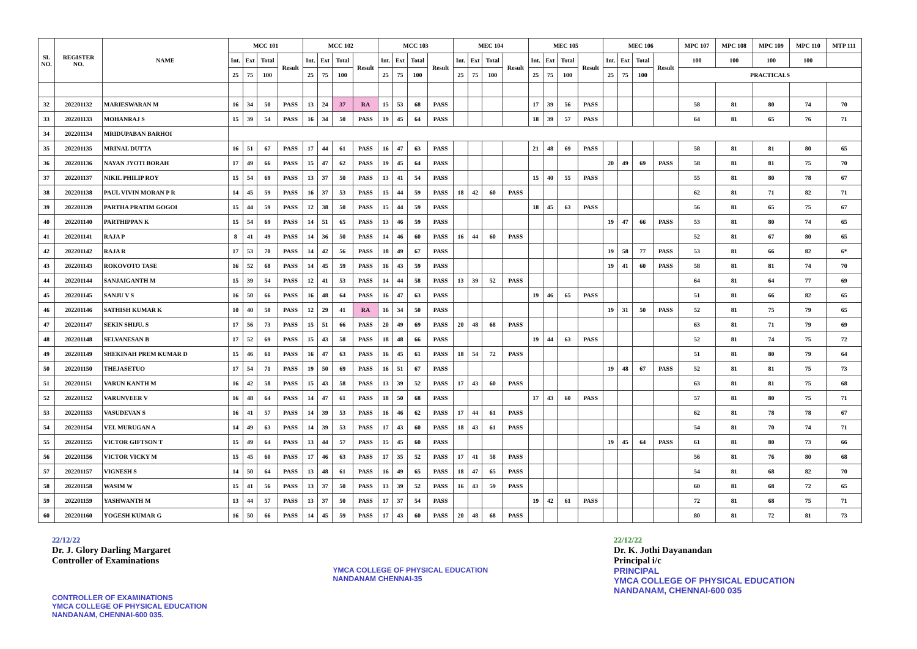| SL NO. | REGISTER NO. | NAME | MCC 101 | | | | MCC 102 | | | | MCC 103 | | | | MEC 104 | | | | MEC 105 | | | | MEC 106 | | | | MPC 107 | MPC 108 | MPC 109 | MPC 110 | MTP 111 |
| --- | --- | --- | --- | --- | --- | --- | --- | --- | --- | --- | --- | --- | --- | --- | --- | --- | --- | --- | --- | --- | --- | --- | --- | --- | --- | --- | --- | --- | --- | --- | --- |
| | | | Int. | Ext | Total | Result | Int. | Ext | Total | Result | Int. | Ext | Total | Result | Int. | Ext | Total | Result | Int. | Ext | Total | Result | Int. | Ext | Total | Result | 100 | 100 | 100 | 100 | |
| | | | 25 | 75 | 100 | | 25 | 75 | 100 | | 25 | 75 | 100 | | 25 | 75 | 100 | | 25 | 75 | 100 | | 25 | 75 | 100 | | PRACTICALS | | | | |
| 32 | 202201132 | MARIESWARAN M | 16 | 34 | 50 | PASS | 13 | 24 | 37 | RA | 15 | 53 | 68 | PASS | | | | | 17 | 39 | 56 | PASS | | | | | 58 | 81 | 80 | 74 | 70 |
| 33 | 202201133 | MOHANRAJ S | 15 | 39 | 54 | PASS | 16 | 34 | 50 | PASS | 19 | 45 | 64 | PASS | | | | | 18 | 39 | 57 | PASS | | | | | 64 | 81 | 65 | 76 | 71 |
| 34 | 202201134 | MRIDUPABAN BARHOI | | | | | | | | | | | | | | | | | | | | | | | | | | | | | |
| 35 | 202201135 | MRINAL DUTTA | 16 | 51 | 67 | PASS | 17 | 44 | 61 | PASS | 16 | 47 | 63 | PASS | | | | | 21 | 48 | 69 | PASS | | | | | 58 | 81 | 81 | 80 | 65 |
| 36 | 202201136 | NAYAN JYOTI BORAH | 17 | 49 | 66 | PASS | 15 | 47 | 62 | PASS | 19 | 45 | 64 | PASS | | | | | | | | | 20 | 49 | 69 | PASS | 58 | 81 | 81 | 75 | 70 |
| 37 | 202201137 | NIKIL PHILIP ROY | 15 | 54 | 69 | PASS | 13 | 37 | 50 | PASS | 13 | 41 | 54 | PASS | | | | | 15 | 40 | 55 | PASS | | | | | 55 | 81 | 80 | 78 | 67 |
| 38 | 202201138 | PAUL VIVIN MORAN P R | 14 | 45 | 59 | PASS | 16 | 37 | 53 | PASS | 15 | 44 | 59 | PASS | 18 | 42 | 60 | PASS | | | | | | | | | 62 | 81 | 71 | 82 | 71 |
| 39 | 202201139 | PARTHA PRATIM GOGOI | 15 | 44 | 59 | PASS | 12 | 38 | 50 | PASS | 15 | 44 | 59 | PASS | | | | | 18 | 45 | 63 | PASS | | | | | 56 | 81 | 65 | 75 | 67 |
| 40 | 202201140 | PARTHIPPAN K | 15 | 54 | 69 | PASS | 14 | 51 | 65 | PASS | 13 | 46 | 59 | PASS | | | | | | | | | 19 | 47 | 66 | PASS | 53 | 81 | 80 | 74 | 65 |
| 41 | 202201141 | RAJA P | 8 | 41 | 49 | PASS | 14 | 36 | 50 | PASS | 14 | 46 | 60 | PASS | 16 | 44 | 60 | PASS | | | | | | | | | 52 | 81 | 67 | 80 | 65 |
| 42 | 202201142 | RAJA R | 17 | 53 | 70 | PASS | 14 | 42 | 56 | PASS | 18 | 49 | 67 | PASS | | | | | | | | | 19 | 58 | 77 | PASS | 53 | 81 | 66 | 82 | 6* |
| 43 | 202201143 | ROKOVOTO TASE | 16 | 52 | 68 | PASS | 14 | 45 | 59 | PASS | 16 | 43 | 59 | PASS | | | | | | | | | 19 | 41 | 60 | PASS | 58 | 81 | 81 | 74 | 70 |
| 44 | 202201144 | SANJAIGANTH M | 15 | 39 | 54 | PASS | 12 | 41 | 53 | PASS | 14 | 44 | 58 | PASS | 13 | 39 | 52 | PASS | | | | | | | | | 64 | 81 | 64 | 77 | 69 |
| 45 | 202201145 | SANJU V S | 16 | 50 | 66 | PASS | 16 | 48 | 64 | PASS | 16 | 47 | 63 | PASS | | | | | 19 | 46 | 65 | PASS | | | | | 51 | 81 | 66 | 82 | 65 |
| 46 | 202201146 | SATHISH KUMAR K | 10 | 40 | 50 | PASS | 12 | 29 | 41 | RA | 16 | 34 | 50 | PASS | | | | | | | | | 19 | 31 | 50 | PASS | 52 | 81 | 75 | 79 | 65 |
| 47 | 202201147 | SEKIN SHIJU. S | 17 | 56 | 73 | PASS | 15 | 51 | 66 | PASS | 20 | 49 | 69 | PASS | 20 | 48 | 68 | PASS | | | | | | | | | 63 | 81 | 71 | 79 | 69 |
| 48 | 202201148 | SELVANESAN B | 17 | 52 | 69 | PASS | 15 | 43 | 58 | PASS | 18 | 48 | 66 | PASS | | | | | 19 | 44 | 63 | PASS | | | | | 52 | 81 | 74 | 75 | 72 |
| 49 | 202201149 | SHEKINAH PREM KUMAR D | 15 | 46 | 61 | PASS | 16 | 47 | 63 | PASS | 16 | 45 | 61 | PASS | 18 | 54 | 72 | PASS | | | | | | | | | 51 | 81 | 80 | 79 | 64 |
| 50 | 202201150 | THEJASETUO | 17 | 54 | 71 | PASS | 19 | 50 | 69 | PASS | 16 | 51 | 67 | PASS | | | | | | | | | 19 | 48 | 67 | PASS | 52 | 81 | 81 | 75 | 73 |
| 51 | 202201151 | VARUN KANTH M | 16 | 42 | 58 | PASS | 15 | 43 | 58 | PASS | 13 | 39 | 52 | PASS | 17 | 43 | 60 | PASS | | | | | | | | | 63 | 81 | 81 | 75 | 68 |
| 52 | 202201152 | VARUNVEER V | 16 | 48 | 64 | PASS | 14 | 47 | 61 | PASS | 18 | 50 | 68 | PASS | | | | | 17 | 43 | 60 | PASS | | | | | 57 | 81 | 80 | 75 | 71 |
| 53 | 202201153 | VASUDEVAN S | 16 | 41 | 57 | PASS | 14 | 39 | 53 | PASS | 16 | 46 | 62 | PASS | 17 | 44 | 61 | PASS | | | | | | | | | 62 | 81 | 78 | 78 | 67 |
| 54 | 202201154 | VEL MURUGAN A | 14 | 49 | 63 | PASS | 14 | 39 | 53 | PASS | 17 | 43 | 60 | PASS | 18 | 43 | 61 | PASS | | | | | | | | | 54 | 81 | 70 | 74 | 71 |
| 55 | 202201155 | VICTOR GIFTSON T | 15 | 49 | 64 | PASS | 13 | 44 | 57 | PASS | 15 | 45 | 60 | PASS | | | | | | | | | 19 | 45 | 64 | PASS | 61 | 81 | 80 | 73 | 66 |
| 56 | 202201156 | VICTOR VICKY M | 15 | 45 | 60 | PASS | 17 | 46 | 63 | PASS | 17 | 35 | 52 | PASS | 17 | 41 | 58 | PASS | | | | | | | | | 56 | 81 | 76 | 80 | 68 |
| 57 | 202201157 | VIGNESH S | 14 | 50 | 64 | PASS | 13 | 48 | 61 | PASS | 16 | 49 | 65 | PASS | 18 | 47 | 65 | PASS | | | | | | | | | 54 | 81 | 68 | 82 | 70 |
| 58 | 202201158 | WASIM W | 15 | 41 | 56 | PASS | 13 | 37 | 50 | PASS | 13 | 39 | 52 | PASS | 16 | 43 | 59 | PASS | | | | | | | | | 60 | 81 | 68 | 72 | 65 |
| 59 | 202201159 | YASHWANTH M | 13 | 44 | 57 | PASS | 13 | 37 | 50 | PASS | 17 | 37 | 54 | PASS | | | | | 19 | 42 | 61 | PASS | | | | | 72 | 81 | 68 | 75 | 71 |
| 60 | 202201160 | YOGESH KUMAR G | 16 | 50 | 66 | PASS | 14 | 45 | 59 | PASS | 17 | 43 | 60 | PASS | 20 | 48 | 68 | PASS | | | | | | | | | 80 | 81 | 72 | 81 | 73 |
22/12/22
Dr. J. Glory Darling Margaret
Controller of Examinations
CONTROLLER OF EXAMINATIONS
YMCA COLLEGE OF PHYSICAL EDUCATION
NANDANAM, CHENNAI-600 035.
YMCA COLLEGE OF PHYSICAL EDUCATION
NANDANAM CHENNAI-35
22/12/22
Dr. K. Jothi Dayanandan
Principal i/c
PRINCIPAL
YMCA COLLEGE OF PHYSICAL EDUCATION
NANDANAM, CHENNAI-600 035